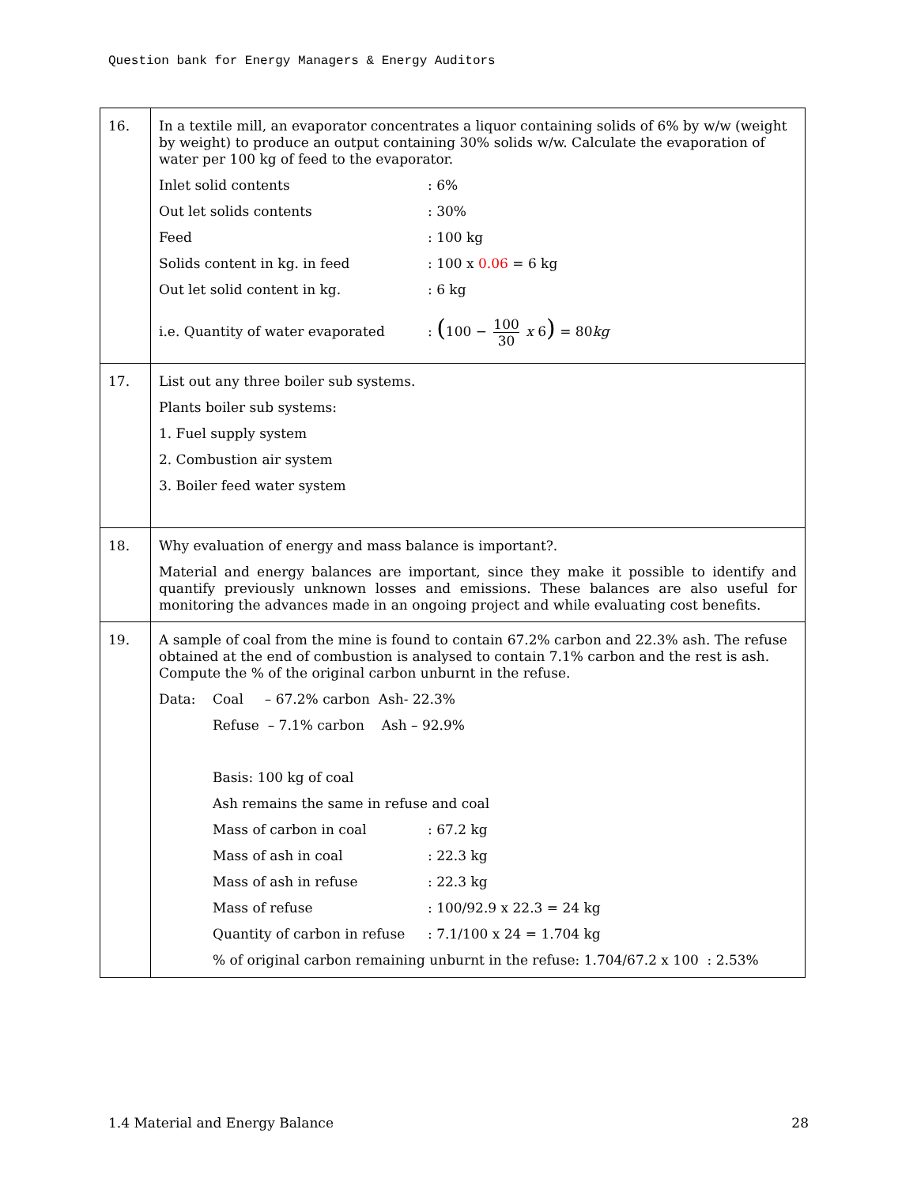Question bank for Energy Managers & Energy Auditors
| 16. | In a textile mill, an evaporator concentrates a liquor containing solids of 6% by w/w (weight by weight) to produce an output containing 30% solids w/w. Calculate the evaporation of water per 100 kg of feed to the evaporator. Inlet solid contents : 6% Out let solids contents : 30% Feed : 100 kg Solids content in kg. in feed : 100 x 0.06 = 6 kg Out let solid content in kg. : 6 kg i.e. Quantity of water evaporated : ( 100 − 100 30 x 6 ) = 80 kg |
| 17. | List out any three boiler sub systems. Plants boiler sub systems: 1. Fuel supply system 2. Combustion air system 3. Boiler feed water system |
| 18. | Why evaluation of energy and mass balance is important?. Material and energy balances are important, since they make it possible to identify and quantify previously unknown losses and emissions. These balances are also useful for monitoring the advances made in an ongoing project and while evaluating cost benefits. |
| 19. | A sample of coal from the mine is found to contain 67.2% carbon and 22.3% ash. The refuse obtained at the end of combustion is analysed to contain 7.1% carbon and the rest is ash. Compute the % of the original carbon unburnt in the refuse. Data: Coal – 67.2% carbon Ash- 22.3% Refuse – 7.1% carbon Ash – 92.9% Basis: 100 kg of coal Ash remains the same in refuse and coal Mass of carbon in coal : 67.2 kg Mass of ash in coal : 22.3 kg Mass of ash in refuse : 22.3 kg Mass of refuse : 100/92.9 x 22.3 = 24 kg Quantity of carbon in refuse : 7.1/100 x 24 = 1.704 kg % of original carbon remaining unburnt in the refuse: 1.704/67.2 x 100 : 2.53% |
1.4 Material and Energy Balance 28